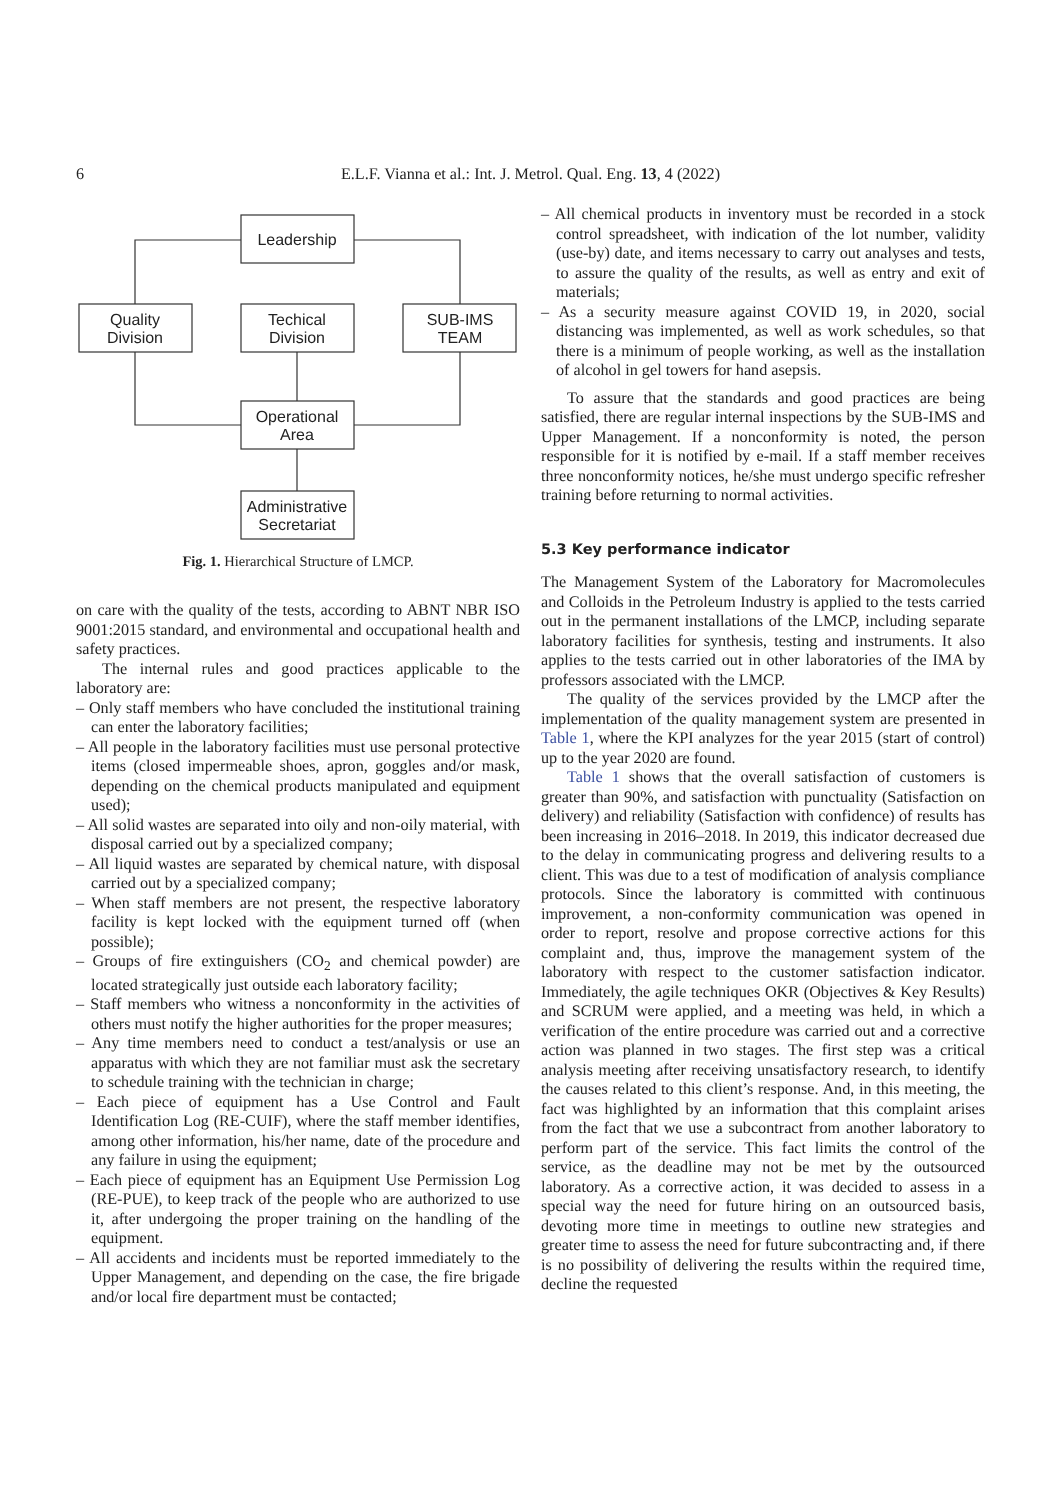6 E.L.F. Vianna et al.: Int. J. Metrol. Qual. Eng. 13, 4 (2022)
Leadership
Quality
Division
Techical
Division
SUB-IMS
TEAM
Operational
Area
Administrative
Secretariat
Fig. 1. Hierarchical Structure of LMCP.
on care with the quality of the tests, according to ABNT NBR ISO 9001:2015 standard, and environmental and occupational health and safety practices.
The internal rules and good practices applicable to the laboratory are:
– Only staff members who have concluded the institutional training can enter the laboratory facilities;
– All people in the laboratory facilities must use personal protective items (closed impermeable shoes, apron, goggles and/or mask, depending on the chemical products manipulated and equipment used);
– All solid wastes are separated into oily and non-oily material, with disposal carried out by a specialized company;
– All liquid wastes are separated by chemical nature, with disposal carried out by a specialized company;
– When staff members are not present, the respective laboratory facility is kept locked with the equipment turned off (when possible);
– Groups of fire extinguishers (CO<sub>2</sub> and chemical powder) are located strategically just outside each laboratory facility;
– Staff members who witness a nonconformity in the activities of others must notify the higher authorities for the proper measures;
– Any time members need to conduct a test/analysis or use an apparatus with which they are not familiar must ask the secretary to schedule training with the technician in charge;
– Each piece of equipment has a Use Control and Fault Identification Log (RE-CUIF), where the staff member identifies, among other information, his/her name, date of the procedure and any failure in using the equipment;
– Each piece of equipment has an Equipment Use Permission Log (RE-PUE), to keep track of the people who are authorized to use it, after undergoing the proper training on the handling of the equipment.
– All accidents and incidents must be reported immediately to the Upper Management, and depending on the case, the fire brigade and/or local fire department must be contacted;
– All chemical products in inventory must be recorded in a stock control spreadsheet, with indication of the lot number, validity (use-by) date, and items necessary to carry out analyses and tests, to assure the quality of the results, as well as entry and exit of materials;
– As a security measure against COVID 19, in 2020, social distancing was implemented, as well as work schedules, so that there is a minimum of people working, as well as the installation of alcohol in gel towers for hand asepsis.
To assure that the standards and good practices are being satisfied, there are regular internal inspections by the SUB-IMS and Upper Management. If a nonconformity is noted, the person responsible for it is notified by e-mail. If a staff member receives three nonconformity notices, he/she must undergo specific refresher training before returning to normal activities.
5.3 Key performance indicator
The Management System of the Laboratory for Macromolecules and Colloids in the Petroleum Industry is applied to the tests carried out in the permanent installations of the LMCP, including separate laboratory facilities for synthesis, testing and instruments. It also applies to the tests carried out in other laboratories of the IMA by professors associated with the LMCP.
The quality of the services provided by the LMCP after the implementation of the quality management system are presented in Table 1, where the KPI analyzes for the year 2015 (start of control) up to the year 2020 are found.
Table 1 shows that the overall satisfaction of customers is greater than 90%, and satisfaction with punctuality (Satisfaction on delivery) and reliability (Satisfaction with confidence) of results has been increasing in 2016–2018. In 2019, this indicator decreased due to the delay in communicating progress and delivering results to a client. This was due to a test of modification of analysis compliance protocols. Since the laboratory is committed with continuous improvement, a non-conformity communication was opened in order to report, resolve and propose corrective actions for this complaint and, thus, improve the management system of the laboratory with respect to the customer satisfaction indicator. Immediately, the agile techniques OKR (Objectives & Key Results) and SCRUM were applied, and a meeting was held, in which a verification of the entire procedure was carried out and a corrective action was planned in two stages. The first step was a critical analysis meeting after receiving unsatisfactory research, to identify the causes related to this client’s response. And, in this meeting, the fact was highlighted by an information that this complaint arises from the fact that we use a subcontract from another laboratory to perform part of the service. This fact limits the control of the service, as the deadline may not be met by the outsourced laboratory. As a corrective action, it was decided to assess in a special way the need for future hiring on an outsourced basis, devoting more time in meetings to outline new strategies and greater time to assess the need for future subcontracting and, if there is no possibility of delivering the results within the required time, decline the requested